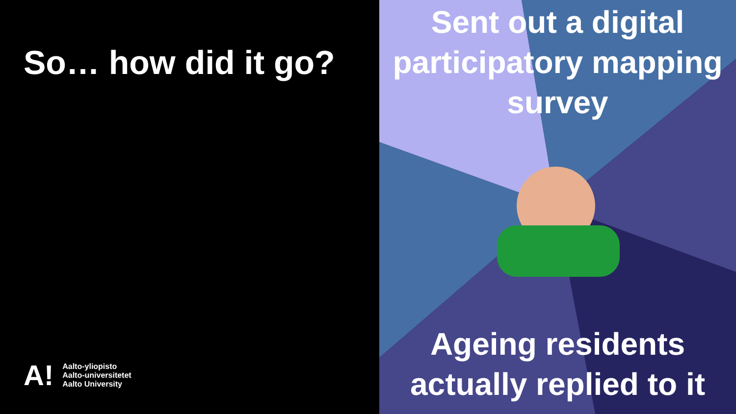So… how did it go?
A!
Aalto-yliopisto
Aalto-universitetet
Aalto University
Sent out a digital participatory mapping survey
Ageing residents actually replied to it